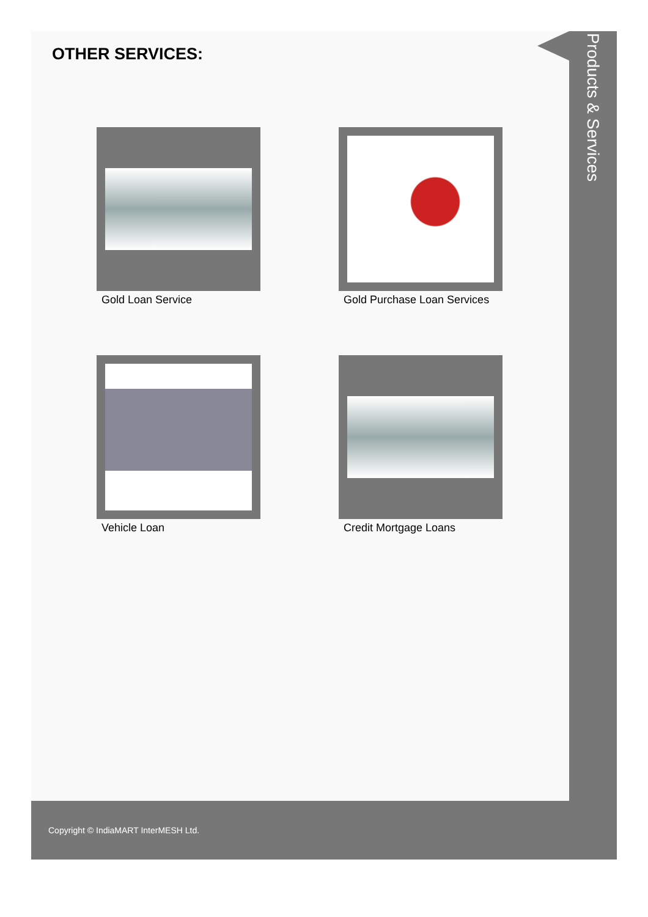OTHER SERVICES:
Gold Loan Service
Gold Purchase Loan Services
Vehicle Loan
Credit Mortgage Loans
Products & Services
Copyright © IndiaMART InterMESH Ltd.